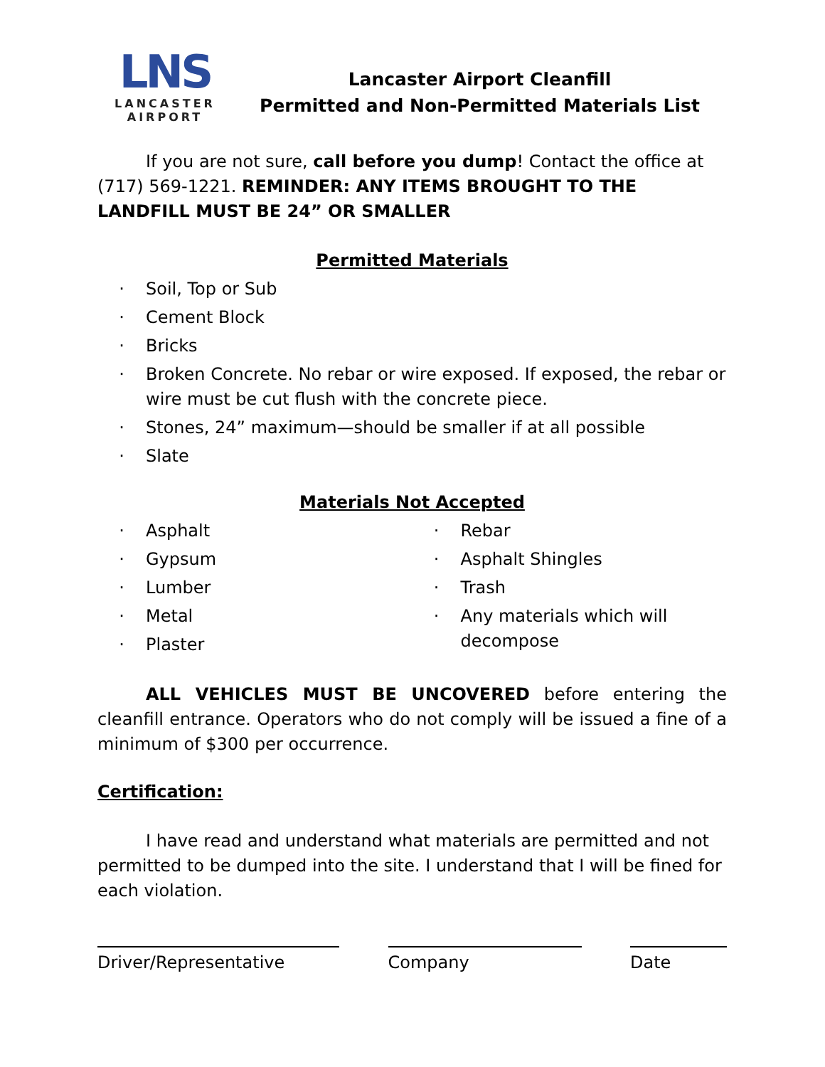LNS
LANCASTER
AIRPORT
Lancaster Airport Cleanfill
Permitted and Non-Permitted Materials List
If you are not sure, call before you dump! Contact the office at (717) 569-1221. REMINDER: ANY ITEMS BROUGHT TO THE LANDFILL MUST BE 24” OR SMALLER
Permitted Materials
· Soil, Top or Sub
· Cement Block
· Bricks
· Broken Concrete. No rebar or wire exposed. If exposed, the rebar or wire must be cut flush with the concrete piece.
· Stones, 24” maximum—should be smaller if at all possible
· Slate
Materials Not Accepted
· Asphalt
· Gypsum
· Lumber
· Metal
· Plaster
· Rebar
· Asphalt Shingles
· Trash
· Any materials which will decompose
ALL VEHICLES MUST BE UNCOVERED before entering the cleanfill entrance. Operators who do not comply will be issued a fine of a minimum of $300 per occurrence.
Certification:
I have read and understand what materials are permitted and not permitted to be dumped into the site. I understand that I will be fined for each violation.
Driver/Representative Company Date